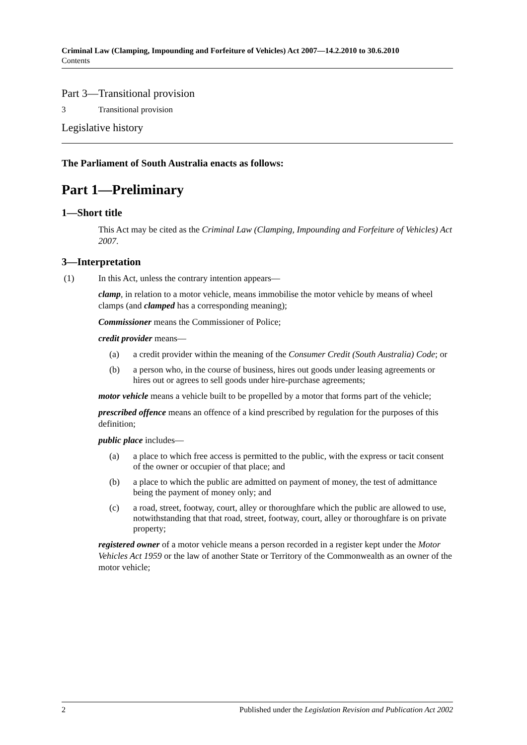Criminal Law (Clamping, Impounding and Forfeiture of Vehicles) Act 2007—14.2.2010 to 30.6.2010
Contents
Part 3—Transitional provision
3 Transitional provision
Legislative history
The Parliament of South Australia enacts as follows:
Part 1—Preliminary
1—Short title
This Act may be cited as the Criminal Law (Clamping, Impounding and Forfeiture of Vehicles) Act 2007.
3—Interpretation
(1) In this Act, unless the contrary intention appears—
clamp, in relation to a motor vehicle, means immobilise the motor vehicle by means of wheel clamps (and clamped has a corresponding meaning);
Commissioner means the Commissioner of Police;
credit provider means—
(a) a credit provider within the meaning of the Consumer Credit (South Australia) Code; or
(b) a person who, in the course of business, hires out goods under leasing agreements or hires out or agrees to sell goods under hire-purchase agreements;
motor vehicle means a vehicle built to be propelled by a motor that forms part of the vehicle;
prescribed offence means an offence of a kind prescribed by regulation for the purposes of this definition;
public place includes—
(a) a place to which free access is permitted to the public, with the express or tacit consent of the owner or occupier of that place; and
(b) a place to which the public are admitted on payment of money, the test of admittance being the payment of money only; and
(c) a road, street, footway, court, alley or thoroughfare which the public are allowed to use, notwithstanding that that road, street, footway, court, alley or thoroughfare is on private property;
registered owner of a motor vehicle means a person recorded in a register kept under the Motor Vehicles Act 1959 or the law of another State or Territory of the Commonwealth as an owner of the motor vehicle;
2 Published under the Legislation Revision and Publication Act 2002